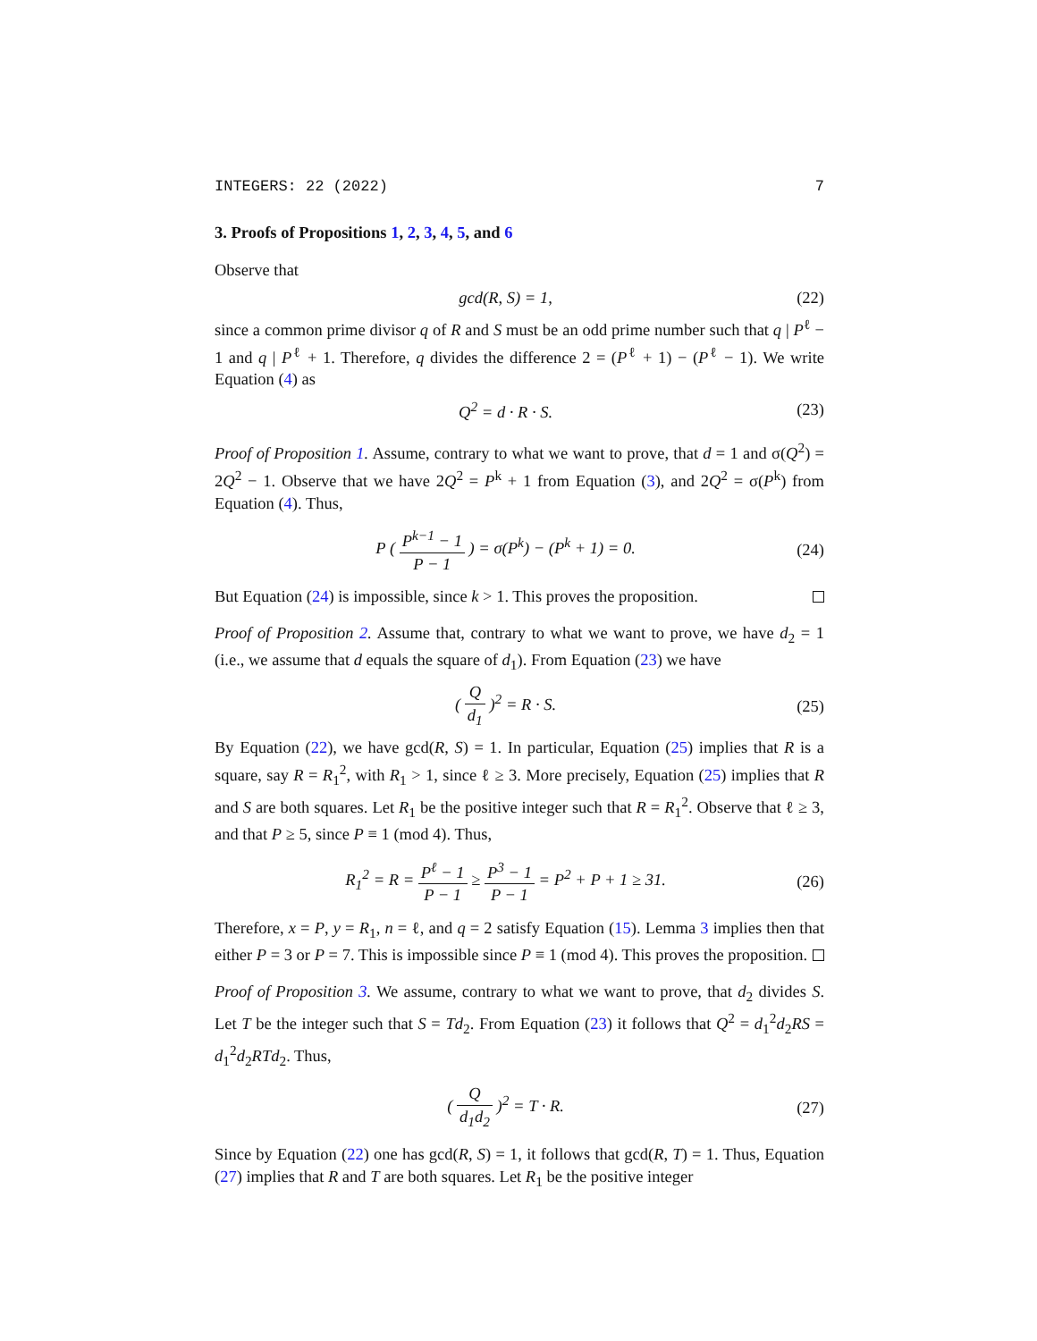INTEGERS: 22 (2022) 7
3. Proofs of Propositions 1, 2, 3, 4, 5, and 6
Observe that
gcd(R, S) = 1, (22)
since a common prime divisor q of R and S must be an odd prime number such that q | P<sup>ℓ</sup> − 1 and q | P<sup>ℓ</sup> + 1. Therefore, q divides the difference 2 = (P<sup>ℓ</sup> + 1) − (P<sup>ℓ</sup> − 1). We write Equation (4) as
Q<sup>2</sup> = d · R · S. (23)
Proof of Proposition 1. Assume, contrary to what we want to prove, that d = 1 and σ(Q<sup>2</sup>) = 2Q<sup>2</sup> − 1. Observe that we have 2Q<sup>2</sup> = P<sup>k</sup> + 1 from Equation (3), and 2Q<sup>2</sup> = σ(P<sup>k</sup>) from Equation (4). Thus,
P ( P<sup>k−1</sup> − 1 P − 1 ) = σ(P<sup>k</sup>) − (P<sup>k</sup> + 1) = 0. (24)
But Equation (24) is impossible, since k > 1. This proves the proposition.
Proof of Proposition 2. Assume that, contrary to what we want to prove, we have d<sub>2</sub> = 1 (i.e., we assume that d equals the square of d<sub>1</sub>). From Equation (23) we have
( Q d<sub>1</sub> )<sup>2</sup> = R · S. (25)
By Equation (22), we have gcd(R, S) = 1. In particular, Equation (25) implies that R is a square, say R = R<sub>1</sub><sup>2</sup>, with R<sub>1</sub> > 1, since ℓ ≥ 3. More precisely, Equation (25) implies that R and S are both squares. Let R<sub>1</sub> be the positive integer such that R = R<sub>1</sub><sup>2</sup>. Observe that ℓ ≥ 3, and that P ≥ 5, since P ≡ 1 (mod 4). Thus,
R<sub>1</sub><sup>2</sup> = R = P<sup>ℓ</sup> − 1 P − 1 ≥ P<sup>3</sup> − 1 P − 1 = P<sup>2</sup> + P + 1 ≥ 31. (26)
Therefore, x = P, y = R<sub>1</sub>, n = ℓ, and q = 2 satisfy Equation (15). Lemma 3 implies then that either P = 3 or P = 7. This is impossible since P ≡ 1 (mod 4). This proves the proposition.
Proof of Proposition 3. We assume, contrary to what we want to prove, that d<sub>2</sub> divides S. Let T be the integer such that S = Td<sub>2</sub>. From Equation (23) it follows that Q<sup>2</sup> = d<sub>1</sub><sup>2</sup>d<sub>2</sub>RS = d<sub>1</sub><sup>2</sup>d<sub>2</sub>RTd<sub>2</sub>. Thus,
( Q d<sub>1</sub>d<sub>2</sub> )<sup>2</sup> = T · R. (27)
Since by Equation (22) one has gcd(R, S) = 1, it follows that gcd(R, T) = 1. Thus, Equation (27) implies that R and T are both squares. Let R<sub>1</sub> be the positive integer